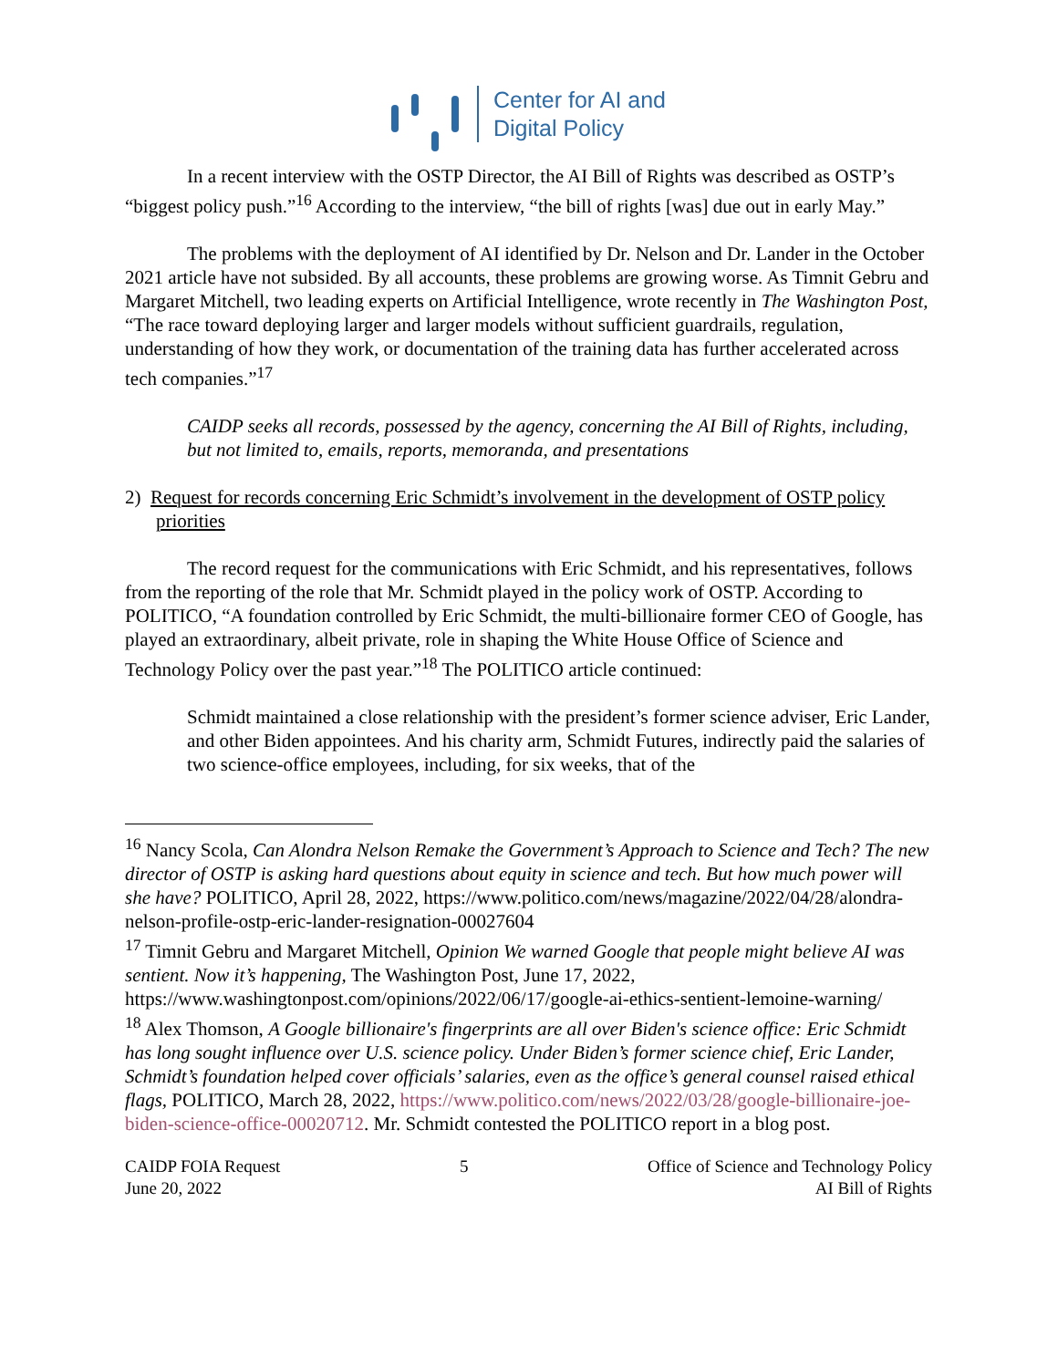Center for AI and
Digital Policy
In a recent interview with the OSTP Director, the AI Bill of Rights was described as OSTP’s “biggest policy push.”<sup>16</sup> According to the interview, “the bill of rights [was] due out in early May.”
The problems with the deployment of AI identified by Dr. Nelson and Dr. Lander in the October 2021 article have not subsided. By all accounts, these problems are growing worse. As Timnit Gebru and Margaret Mitchell, two leading experts on Artificial Intelligence, wrote recently in The Washington Post, “The race toward deploying larger and larger models without sufficient guardrails, regulation, understanding of how they work, or documentation of the training data has further accelerated across tech companies.”<sup>17</sup>
CAIDP seeks all records, possessed by the agency, concerning the AI Bill of Rights, including, but not limited to, emails, reports, memoranda, and presentations
2) Request for records concerning Eric Schmidt’s involvement in the development of OSTP policy priorities
The record request for the communications with Eric Schmidt, and his representatives, follows from the reporting of the role that Mr. Schmidt played in the policy work of OSTP. According to POLITICO, “A foundation controlled by Eric Schmidt, the multi-billionaire former CEO of Google, has played an extraordinary, albeit private, role in shaping the White House Office of Science and Technology Policy over the past year.”<sup>18</sup> The POLITICO article continued:
Schmidt maintained a close relationship with the president’s former science adviser, Eric Lander, and other Biden appointees. And his charity arm, Schmidt Futures, indirectly paid the salaries of two science-office employees, including, for six weeks, that of the
<sup>16</sup> Nancy Scola, Can Alondra Nelson Remake the Government’s Approach to Science and Tech? The new director of OSTP is asking hard questions about equity in science and tech. But how much power will she have? POLITICO, April 28, 2022, https://www.politico.com/news/magazine/2022/04/28/alondra-nelson-profile-ostp-eric-lander-resignation-00027604
<sup>17</sup> Timnit Gebru and Margaret Mitchell, Opinion We warned Google that people might believe AI was sentient. Now it’s happening, The Washington Post, June 17, 2022, https://www.washingtonpost.com/opinions/2022/06/17/google-ai-ethics-sentient-lemoine-warning/
<sup>18</sup> Alex Thomson, A Google billionaire's fingerprints are all over Biden's science office: Eric Schmidt has long sought influence over U.S. science policy. Under Biden’s former science chief, Eric Lander, Schmidt’s foundation helped cover officials’ salaries, even as the office’s general counsel raised ethical flags, POLITICO, March 28, 2022, https://www.politico.com/news/2022/03/28/google-billionaire-joe-biden-science-office-00020712. Mr. Schmidt contested the POLITICO report in a blog post.
CAIDP FOIA Request
June 20, 2022
5 Office of Science and Technology Policy
AI Bill of Rights